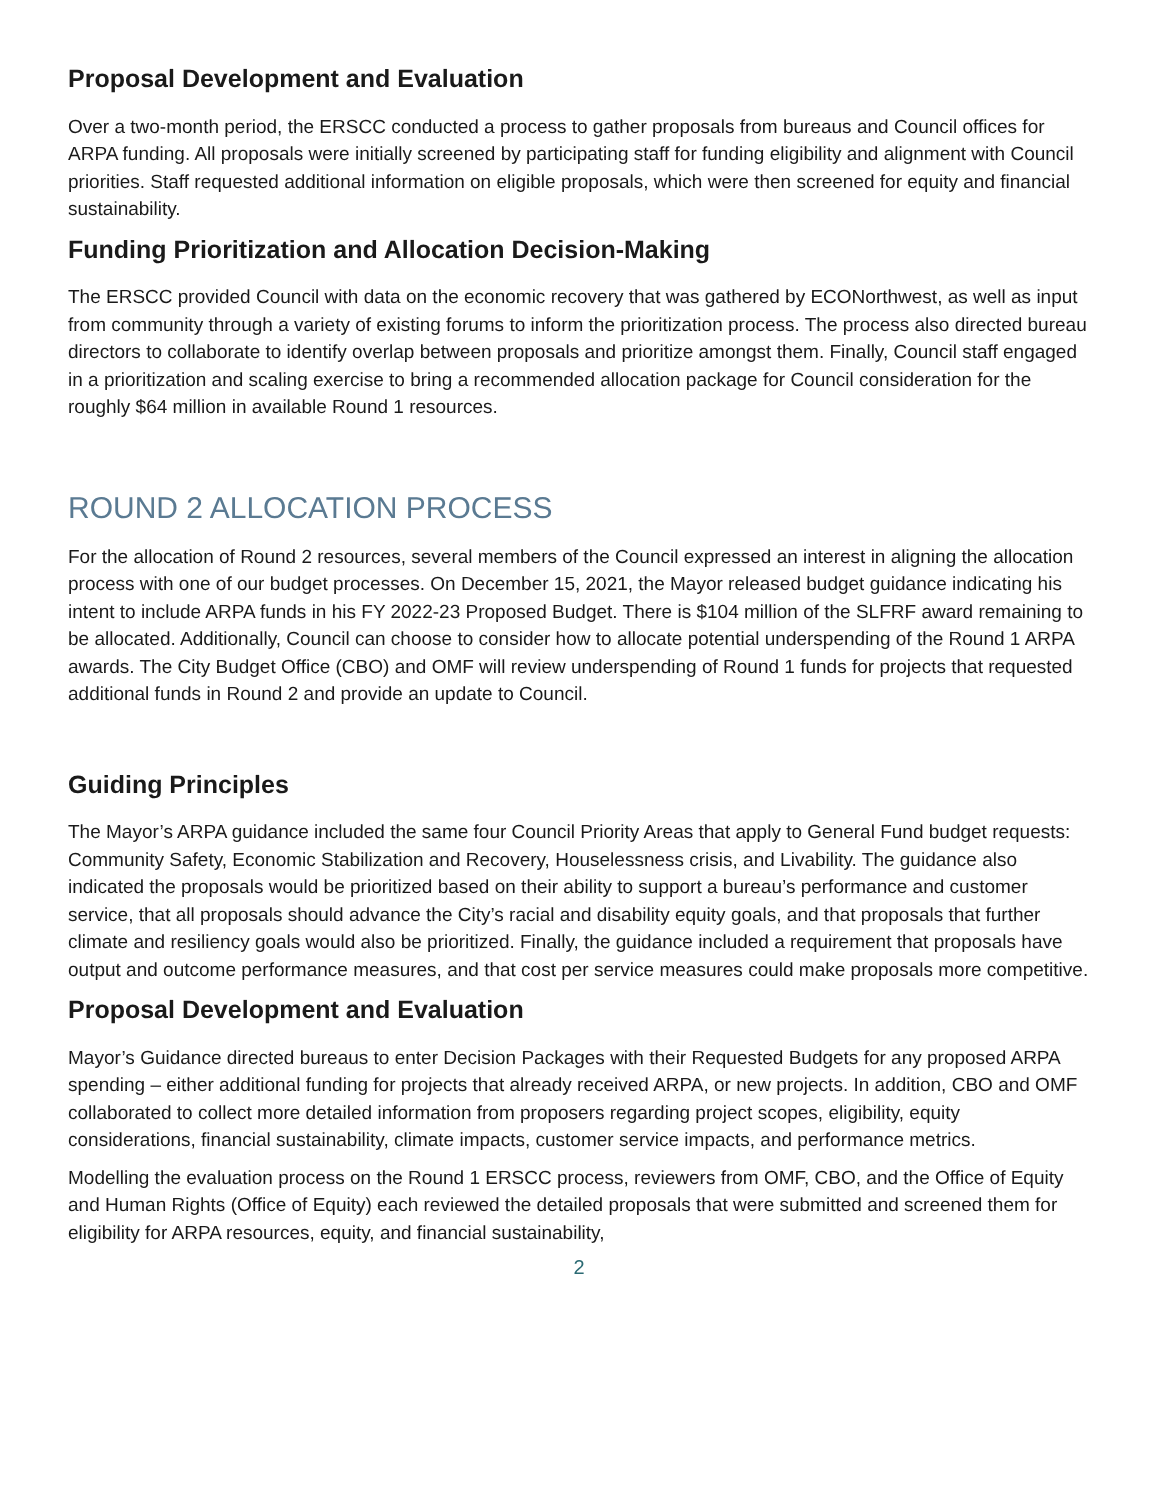Proposal Development and Evaluation
Over a two-month period, the ERSCC conducted a process to gather proposals from bureaus and Council offices for ARPA funding. All proposals were initially screened by participating staff for funding eligibility and alignment with Council priorities. Staff requested additional information on eligible proposals, which were then screened for equity and financial sustainability.
Funding Prioritization and Allocation Decision-Making
The ERSCC provided Council with data on the economic recovery that was gathered by ECONorthwest, as well as input from community through a variety of existing forums to inform the prioritization process. The process also directed bureau directors to collaborate to identify overlap between proposals and prioritize amongst them. Finally, Council staff engaged in a prioritization and scaling exercise to bring a recommended allocation package for Council consideration for the roughly $64 million in available Round 1 resources.
ROUND 2 ALLOCATION PROCESS
For the allocation of Round 2 resources, several members of the Council expressed an interest in aligning the allocation process with one of our budget processes. On December 15, 2021, the Mayor released budget guidance indicating his intent to include ARPA funds in his FY 2022-23 Proposed Budget. There is $104 million of the SLFRF award remaining to be allocated. Additionally, Council can choose to consider how to allocate potential underspending of the Round 1 ARPA awards. The City Budget Office (CBO) and OMF will review underspending of Round 1 funds for projects that requested additional funds in Round 2 and provide an update to Council.
Guiding Principles
The Mayor’s ARPA guidance included the same four Council Priority Areas that apply to General Fund budget requests: Community Safety, Economic Stabilization and Recovery, Houselessness crisis, and Livability. The guidance also indicated the proposals would be prioritized based on their ability to support a bureau’s performance and customer service, that all proposals should advance the City’s racial and disability equity goals, and that proposals that further climate and resiliency goals would also be prioritized. Finally, the guidance included a requirement that proposals have output and outcome performance measures, and that cost per service measures could make proposals more competitive.
Proposal Development and Evaluation
Mayor’s Guidance directed bureaus to enter Decision Packages with their Requested Budgets for any proposed ARPA spending – either additional funding for projects that already received ARPA, or new projects. In addition, CBO and OMF collaborated to collect more detailed information from proposers regarding project scopes, eligibility, equity considerations, financial sustainability, climate impacts, customer service impacts, and performance metrics.
Modelling the evaluation process on the Round 1 ERSCC process, reviewers from OMF, CBO, and the Office of Equity and Human Rights (Office of Equity) each reviewed the detailed proposals that were submitted and screened them for eligibility for ARPA resources, equity, and financial sustainability,
2